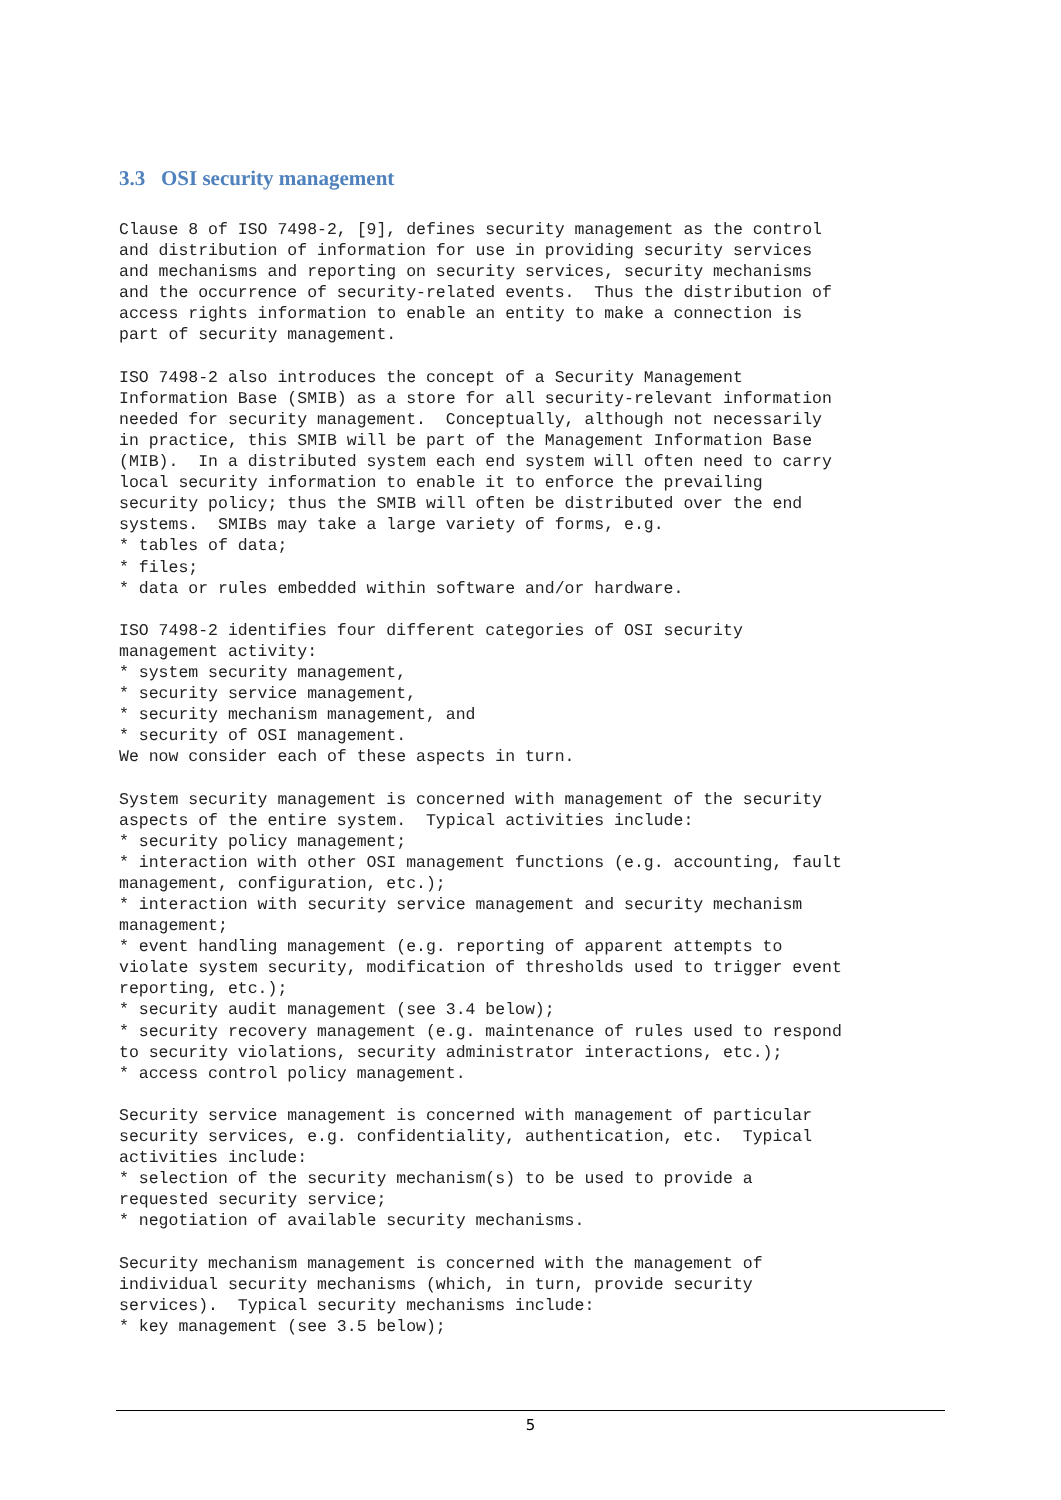3.3 OSI security management
Clause 8 of ISO 7498-2, [9], defines security management as the control
and distribution of information for use in providing security services
and mechanisms and reporting on security services, security mechanisms
and the occurrence of security-related events.  Thus the distribution of
access rights information to enable an entity to make a connection is
part of security management.

ISO 7498-2 also introduces the concept of a Security Management
Information Base (SMIB) as a store for all security-relevant information
needed for security management.  Conceptually, although not necessarily
in practice, this SMIB will be part of the Management Information Base
(MIB).  In a distributed system each end system will often need to carry
local security information to enable it to enforce the prevailing
security policy; thus the SMIB will often be distributed over the end
systems.  SMIBs may take a large variety of forms, e.g.
* tables of data;
* files;
* data or rules embedded within software and/or hardware.

ISO 7498-2 identifies four different categories of OSI security
management activity:
* system security management,
* security service management,
* security mechanism management, and
* security of OSI management.
We now consider each of these aspects in turn.

System security management is concerned with management of the security
aspects of the entire system.  Typical activities include:
* security policy management;
* interaction with other OSI management functions (e.g. accounting, fault
management, configuration, etc.);
* interaction with security service management and security mechanism
management;
* event handling management (e.g. reporting of apparent attempts to
violate system security, modification of thresholds used to trigger event
reporting, etc.);
* security audit management (see 3.4 below);
* security recovery management (e.g. maintenance of rules used to respond
to security violations, security administrator interactions, etc.);
* access control policy management.

Security service management is concerned with management of particular
security services, e.g. confidentiality, authentication, etc.  Typical
activities include:
* selection of the security mechanism(s) to be used to provide a
requested security service;
* negotiation of available security mechanisms.

Security mechanism management is concerned with the management of
individual security mechanisms (which, in turn, provide security
services).  Typical security mechanisms include:
* key management (see 3.5 below);
5